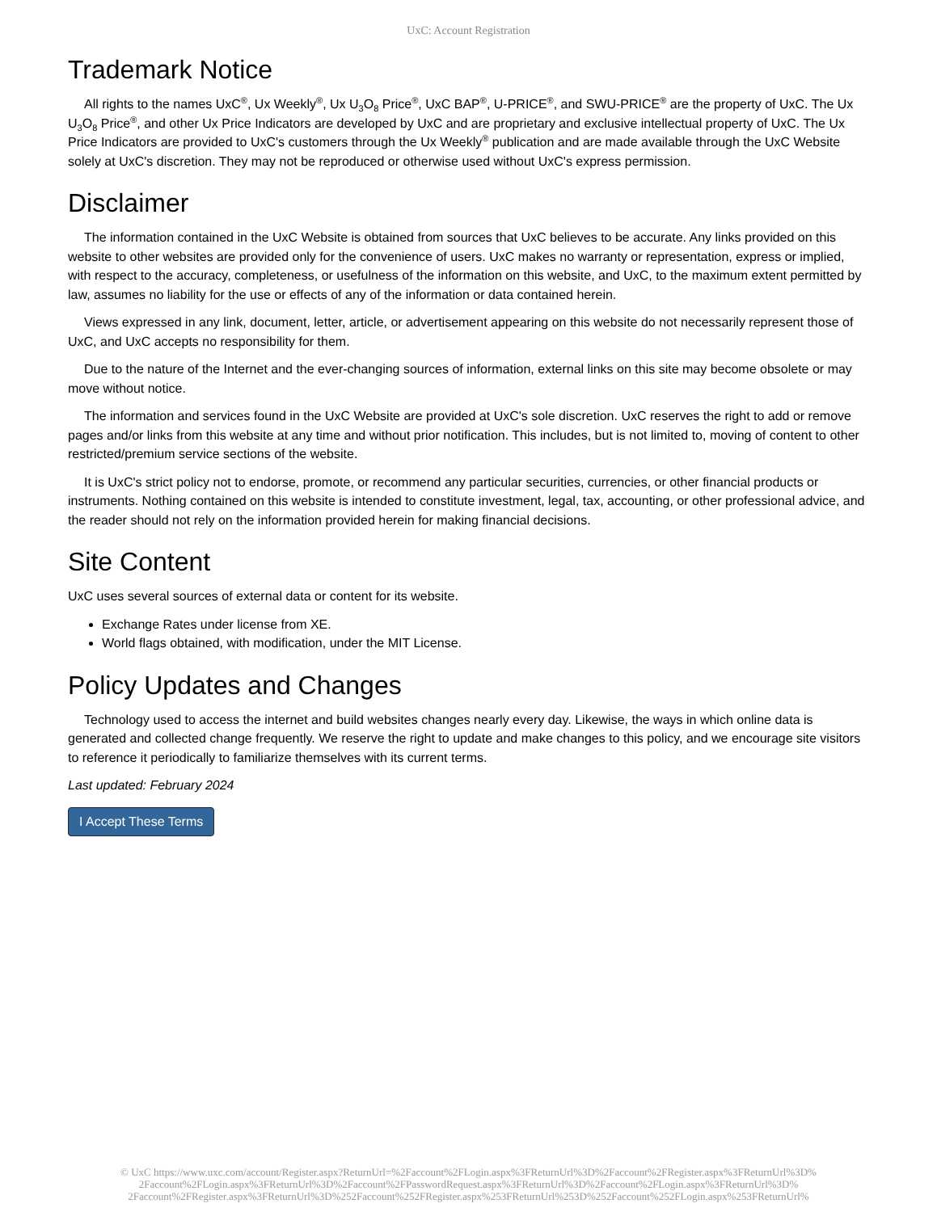UxC: Account Registration
Trademark Notice
All rights to the names UxC<sup>®</sup>, Ux Weekly<sup>®</sup>, Ux U<sub>3</sub>O<sub>8</sub> Price<sup>®</sup>, UxC BAP<sup>®</sup>, U-PRICE<sup>®</sup>, and SWU-PRICE<sup>®</sup> are the property of UxC. The Ux U<sub>3</sub>O<sub>8</sub> Price<sup>®</sup>, and other Ux Price Indicators are developed by UxC and are proprietary and exclusive intellectual property of UxC. The Ux Price Indicators are provided to UxC's customers through the Ux Weekly<sup>®</sup> publication and are made available through the UxC Website solely at UxC's discretion. They may not be reproduced or otherwise used without UxC's express permission.
Disclaimer
The information contained in the UxC Website is obtained from sources that UxC believes to be accurate. Any links provided on this website to other websites are provided only for the convenience of users. UxC makes no warranty or representation, express or implied, with respect to the accuracy, completeness, or usefulness of the information on this website, and UxC, to the maximum extent permitted by law, assumes no liability for the use or effects of any of the information or data contained herein.
Views expressed in any link, document, letter, article, or advertisement appearing on this website do not necessarily represent those of UxC, and UxC accepts no responsibility for them.
Due to the nature of the Internet and the ever-changing sources of information, external links on this site may become obsolete or may move without notice.
The information and services found in the UxC Website are provided at UxC's sole discretion. UxC reserves the right to add or remove pages and/or links from this website at any time and without prior notification. This includes, but is not limited to, moving of content to other restricted/premium service sections of the website.
It is UxC's strict policy not to endorse, promote, or recommend any particular securities, currencies, or other financial products or instruments. Nothing contained on this website is intended to constitute investment, legal, tax, accounting, or other professional advice, and the reader should not rely on the information provided herein for making financial decisions.
Site Content
UxC uses several sources of external data or content for its website.
Exchange Rates under license from XE.
World flags obtained, with modification, under the MIT License.
Policy Updates and Changes
Technology used to access the internet and build websites changes nearly every day. Likewise, the ways in which online data is generated and collected change frequently. We reserve the right to update and make changes to this policy, and we encourage site visitors to reference it periodically to familiarize themselves with its current terms.
Last updated: February 2024
I Accept These Terms
© UxC https://www.uxc.com/account/Register.aspx?ReturnUrl=%2Faccount%2FLogin.aspx%3FReturnUrl%3D%2Faccount%2FRegister.aspx%3FReturnUrl%3D%
2Faccount%2FLogin.aspx%3FReturnUrl%3D%2Faccount%2FPasswordRequest.aspx%3FReturnUrl%3D%2Faccount%2FLogin.aspx%3FReturnUrl%3D%
2Faccount%2FRegister.aspx%3FReturnUrl%3D%252Faccount%252FRegister.aspx%253FReturnUrl%253D%252Faccount%252FLogin.aspx%253FReturnUrl%